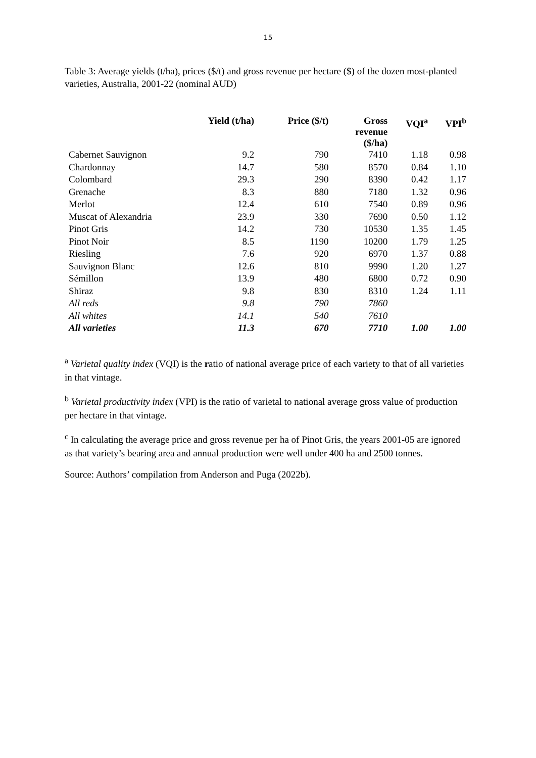15
Table 3: Average yields (t/ha), prices ($/t) and gross revenue per hectare ($) of the dozen most-planted varieties, Australia, 2001-22 (nominal AUD)
| | Yield (t/ha) | Price ($/t) | Gross revenue ($/ha) | VQI<sup>a</sup> | VPI<sup>b</sup> |
| --- | --- | --- | --- | --- | --- |
| Cabernet Sauvignon | 9.2 | 790 | 7410 | 1.18 | 0.98 |
| Chardonnay | 14.7 | 580 | 8570 | 0.84 | 1.10 |
| Colombard | 29.3 | 290 | 8390 | 0.42 | 1.17 |
| Grenache | 8.3 | 880 | 7180 | 1.32 | 0.96 |
| Merlot | 12.4 | 610 | 7540 | 0.89 | 0.96 |
| Muscat of Alexandria | 23.9 | 330 | 7690 | 0.50 | 1.12 |
| Pinot Gris | 14.2 | 730 | 10530 | 1.35 | 1.45 |
| Pinot Noir | 8.5 | 1190 | 10200 | 1.79 | 1.25 |
| Riesling | 7.6 | 920 | 6970 | 1.37 | 0.88 |
| Sauvignon Blanc | 12.6 | 810 | 9990 | 1.20 | 1.27 |
| Sémillon | 13.9 | 480 | 6800 | 0.72 | 0.90 |
| Shiraz | 9.8 | 830 | 8310 | 1.24 | 1.11 |
| All reds | 9.8 | 790 | 7860 | | |
| All whites | 14.1 | 540 | 7610 | | |
| All varieties | 11.3 | 670 | 7710 | 1.00 | 1.00 |
<sup>a</sup> Varietal quality index (VQI) is the ratio of national average price of each variety to that of all varieties in that vintage.
<sup>b</sup> Varietal productivity index (VPI) is the ratio of varietal to national average gross value of production per hectare in that vintage.
<sup>c</sup> In calculating the average price and gross revenue per ha of Pinot Gris, the years 2001-05 are ignored as that variety’s bearing area and annual production were well under 400 ha and 2500 tonnes.
Source: Authors’ compilation from Anderson and Puga (2022b).